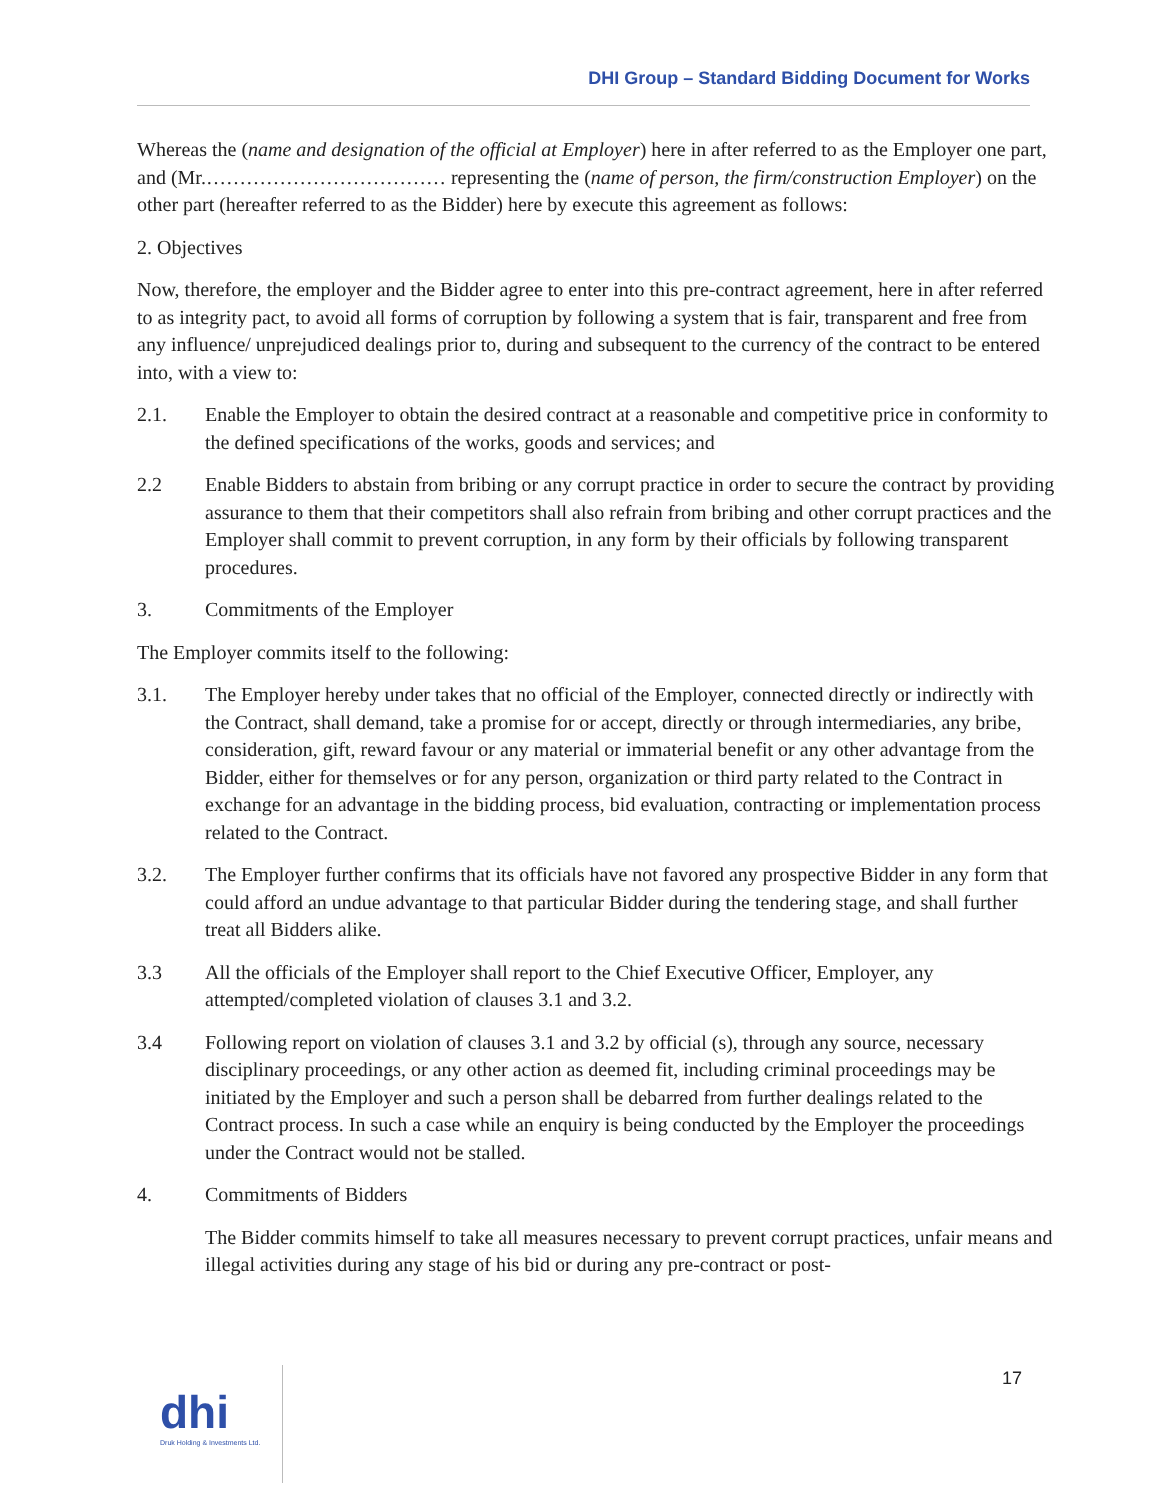DHI Group – Standard Bidding Document for Works
Whereas the (name and designation of the official at Employer) here in after referred to as the Employer one part, and (Mr.……………………………… representing the (name of person, the firm/construction Employer) on the other part (hereafter referred to as the Bidder) here by execute this agreement as follows:
2. Objectives
Now, therefore, the employer and the Bidder agree to enter into this pre-contract agreement, here in after referred to as integrity pact, to avoid all forms of corruption by following a system that is fair, transparent and free from any influence/ unprejudiced dealings prior to, during and subsequent to the currency of the contract to be entered into, with a view to:
2.1. Enable the Employer to obtain the desired contract at a reasonable and competitive price in conformity to the defined specifications of the works, goods and services; and
2.2 Enable Bidders to abstain from bribing or any corrupt practice in order to secure the contract by providing assurance to them that their competitors shall also refrain from bribing and other corrupt practices and the Employer shall commit to prevent corruption, in any form by their officials by following transparent procedures.
3. Commitments of the Employer
The Employer commits itself to the following:
3.1. The Employer hereby under takes that no official of the Employer, connected directly or indirectly with the Contract, shall demand, take a promise for or accept, directly or through intermediaries, any bribe, consideration, gift, reward favour or any material or immaterial benefit or any other advantage from the Bidder, either for themselves or for any person, organization or third party related to the Contract in exchange for an advantage in the bidding process, bid evaluation, contracting or implementation process related to the Contract.
3.2. The Employer further confirms that its officials have not favored any prospective Bidder in any form that could afford an undue advantage to that particular Bidder during the tendering stage, and shall further treat all Bidders alike.
3.3 All the officials of the Employer shall report to the Chief Executive Officer, Employer, any attempted/completed violation of clauses 3.1 and 3.2.
3.4 Following report on violation of clauses 3.1 and 3.2 by official (s), through any source, necessary disciplinary proceedings, or any other action as deemed fit, including criminal proceedings may be initiated by the Employer and such a person shall be debarred from further dealings related to the Contract process. In such a case while an enquiry is being conducted by the Employer the proceedings under the Contract would not be stalled.
4. Commitments of Bidders
The Bidder commits himself to take all measures necessary to prevent corrupt practices, unfair means and illegal activities during any stage of his bid or during any pre-contract or post-
dhi
Druk Holding & Investments Ltd.
17